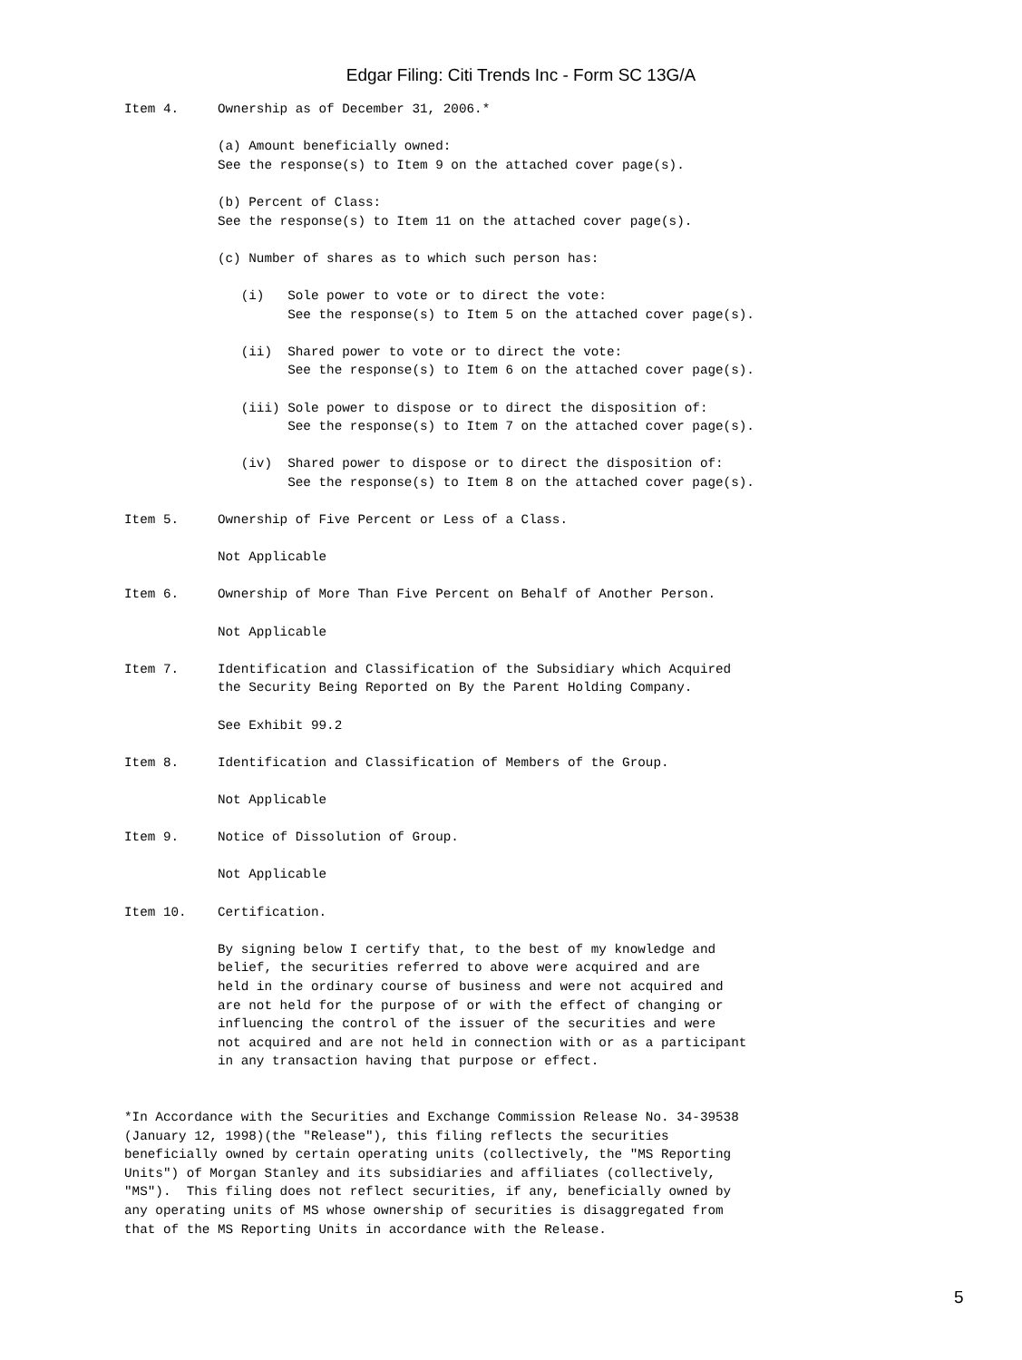Edgar Filing: Citi Trends Inc - Form SC 13G/A
Item 4.     Ownership as of December 31, 2006.*

            (a) Amount beneficially owned:
            See the response(s) to Item 9 on the attached cover page(s).

            (b) Percent of Class:
            See the response(s) to Item 11 on the attached cover page(s).

            (c) Number of shares as to which such person has:

               (i)   Sole power to vote or to direct the vote:
                     See the response(s) to Item 5 on the attached cover page(s).

               (ii)  Shared power to vote or to direct the vote:
                     See the response(s) to Item 6 on the attached cover page(s).

               (iii) Sole power to dispose or to direct the disposition of:
                     See the response(s) to Item 7 on the attached cover page(s).

               (iv)  Shared power to dispose or to direct the disposition of:
                     See the response(s) to Item 8 on the attached cover page(s).

Item 5.     Ownership of Five Percent or Less of a Class.

            Not Applicable

Item 6.     Ownership of More Than Five Percent on Behalf of Another Person.

            Not Applicable

Item 7.     Identification and Classification of the Subsidiary which Acquired
            the Security Being Reported on By the Parent Holding Company.

            See Exhibit 99.2

Item 8.     Identification and Classification of Members of the Group.

            Not Applicable

Item 9.     Notice of Dissolution of Group.

            Not Applicable

Item 10.    Certification.

            By signing below I certify that, to the best of my knowledge and
            belief, the securities referred to above were acquired and are
            held in the ordinary course of business and were not acquired and
            are not held for the purpose of or with the effect of changing or
            influencing the control of the issuer of the securities and were
            not acquired and are not held in connection with or as a participant
            in any transaction having that purpose or effect.


*In Accordance with the Securities and Exchange Commission Release No. 34-39538
(January 12, 1998)(the "Release"), this filing reflects the securities
beneficially owned by certain operating units (collectively, the "MS Reporting
Units") of Morgan Stanley and its subsidiaries and affiliates (collectively,
"MS").  This filing does not reflect securities, if any, beneficially owned by
any operating units of MS whose ownership of securities is disaggregated from
that of the MS Reporting Units in accordance with the Release.
5